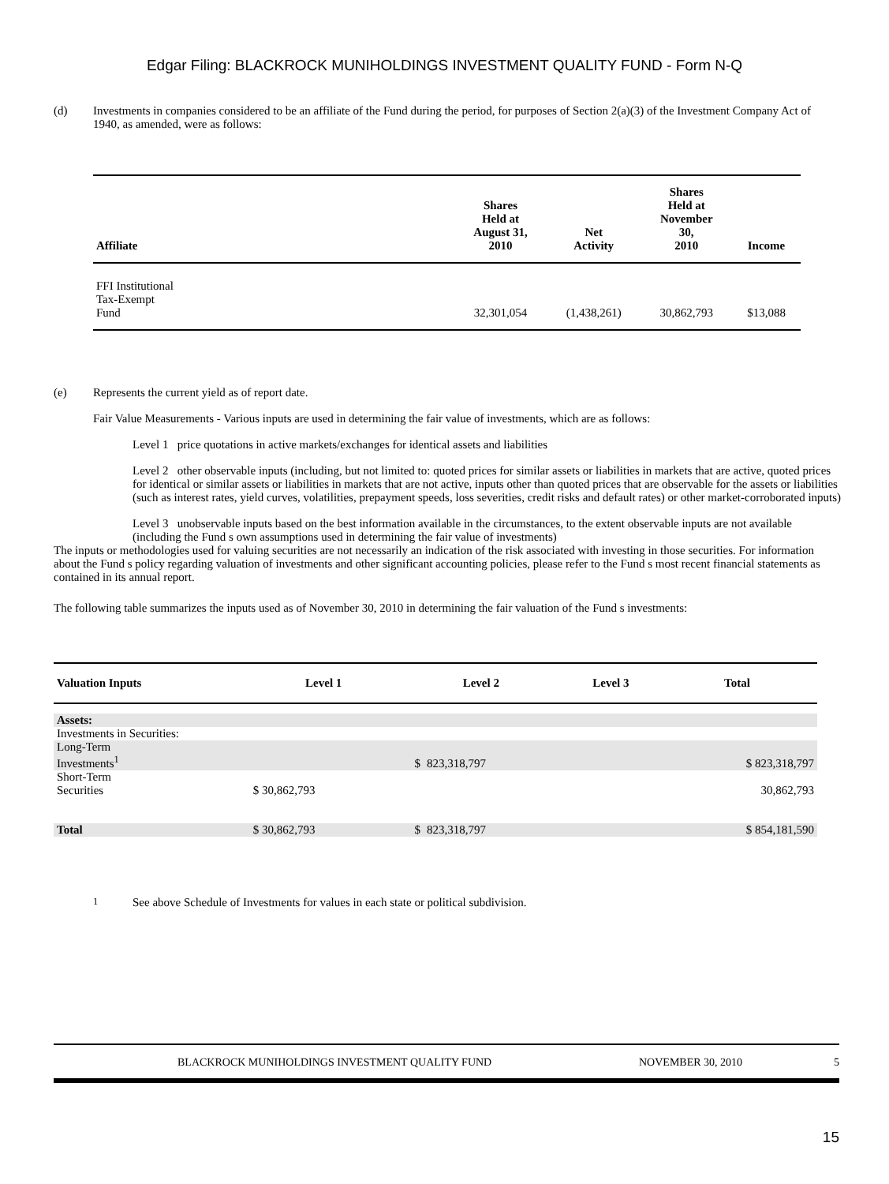Edgar Filing: BLACKROCK MUNIHOLDINGS INVESTMENT QUALITY FUND - Form N-Q
(d) Investments in companies considered to be an affiliate of the Fund during the period, for purposes of Section 2(a)(3) of the Investment Company Act of 1940, as amended, were as follows:
| Affiliate | Shares Held at August 31, 2010 | Net Activity | Shares Held at November 30, 2010 | Income |
| --- | --- | --- | --- | --- |
| FFI Institutional Tax-Exempt Fund | 32,301,054 | (1,438,261) | 30,862,793 | $13,088 |
(e) Represents the current yield as of report date.
Fair Value Measurements - Various inputs are used in determining the fair value of investments, which are as follows:
Level 1 price quotations in active markets/exchanges for identical assets and liabilities
Level 2 other observable inputs (including, but not limited to: quoted prices for similar assets or liabilities in markets that are active, quoted prices for identical or similar assets or liabilities in markets that are not active, inputs other than quoted prices that are observable for the assets or liabilities (such as interest rates, yield curves, volatilities, prepayment speeds, loss severities, credit risks and default rates) or other market-corroborated inputs)
Level 3 unobservable inputs based on the best information available in the circumstances, to the extent observable inputs are not available (including the Fund s own assumptions used in determining the fair value of investments)
The inputs or methodologies used for valuing securities are not necessarily an indication of the risk associated with investing in those securities. For information about the Fund s policy regarding valuation of investments and other significant accounting policies, please refer to the Fund s most recent financial statements as contained in its annual report.
The following table summarizes the inputs used as of November 30, 2010 in determining the fair valuation of the Fund s investments:
| Valuation Inputs | Level 1 | Level 2 | | Level 3 | Total |
| --- | --- | --- | --- | --- | --- |
| Assets: | | | | | |
| Investments in Securities: | | | | | |
| Long-Term Investments<sup>1</sup> | | $ | 823,318,797 | | $ 823,318,797 |
| Short-Term Securities | $ 30,862,793 | | | | 30,862,793 |
| Total | $ 30,862,793 | $ | 823,318,797 | | $ 854,181,590 |
<sup>1</sup> See above Schedule of Investments for values in each state or political subdivision.
BLACKROCK MUNIHOLDINGS INVESTMENT QUALITY FUND NOVEMBER 30, 2010 5
15